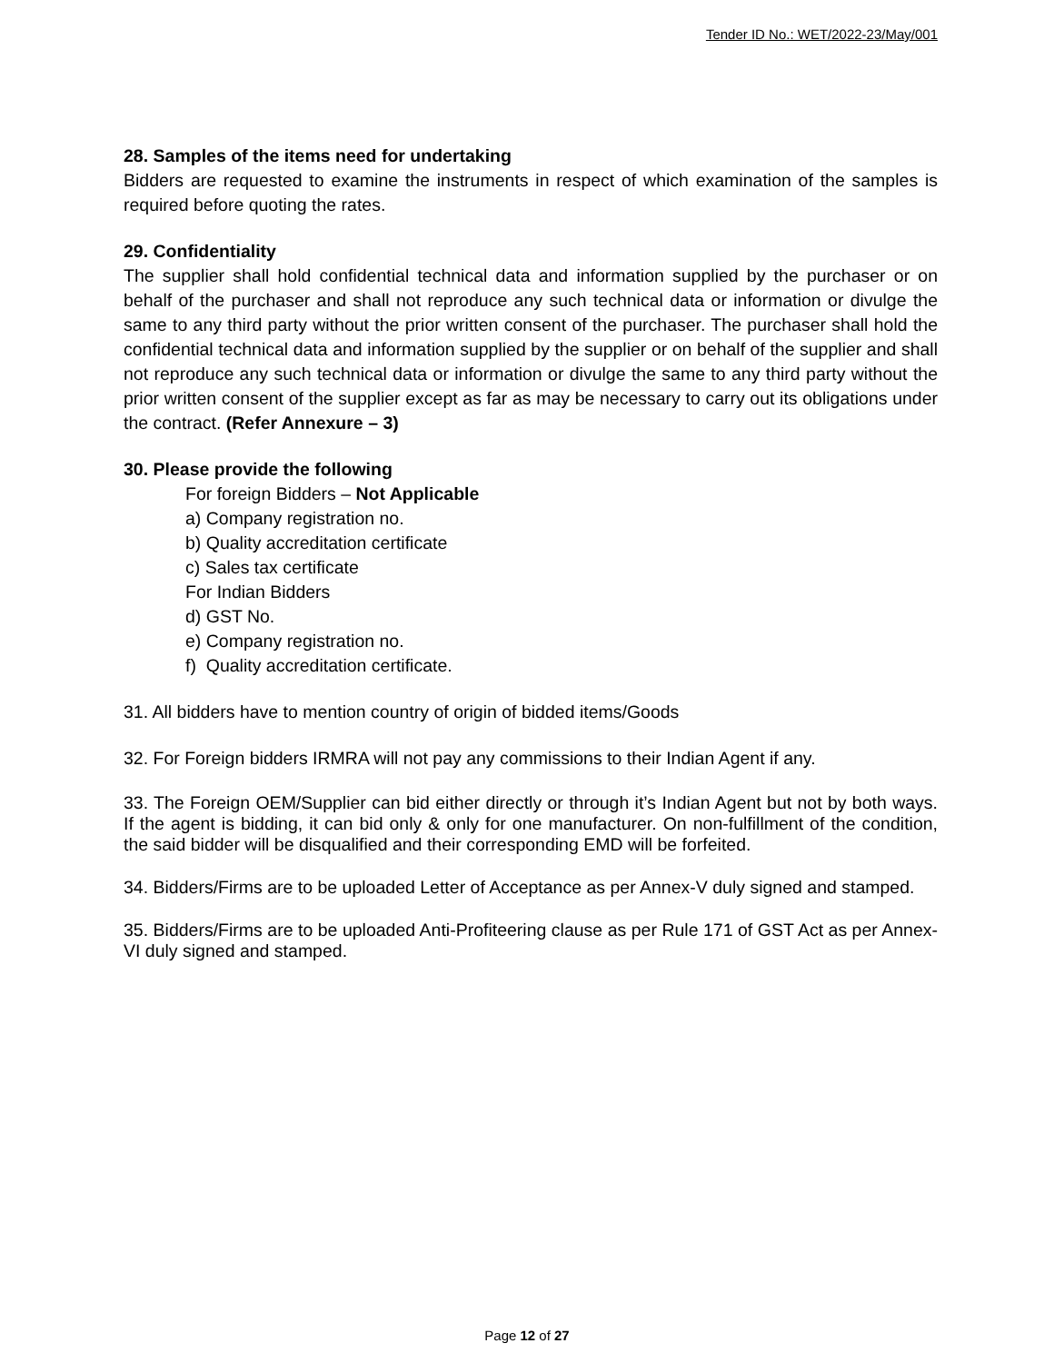Tender ID No.: WET/2022-23/May/001
28. Samples of the items need for undertaking
Bidders are requested to examine the instruments in respect of which examination of the samples is required before quoting the rates.
29. Confidentiality
The supplier shall hold confidential technical data and information supplied by the purchaser or on behalf of the purchaser and shall not reproduce any such technical data or information or divulge the same to any third party without the prior written consent of the purchaser. The purchaser shall hold the confidential technical data and information supplied by the supplier or on behalf of the supplier and shall not reproduce any such technical data or information or divulge the same to any third party without the prior written consent of the supplier except as far as may be necessary to carry out its obligations under the contract. (Refer Annexure – 3)
30. Please provide the following
For foreign Bidders – Not Applicable
a) Company registration no.
b) Quality accreditation certificate
c) Sales tax certificate
For Indian Bidders
d) GST No.
e) Company registration no.
f) Quality accreditation certificate.
31. All bidders have to mention country of origin of bidded items/Goods
32. For Foreign bidders IRMRA will not pay any commissions to their Indian Agent if any.
33. The Foreign OEM/Supplier can bid either directly or through it’s Indian Agent but not by both ways. If the agent is bidding, it can bid only & only for one manufacturer. On non-fulfillment of the condition, the said bidder will be disqualified and their corresponding EMD will be forfeited.
34. Bidders/Firms are to be uploaded Letter of Acceptance as per Annex-V duly signed and stamped.
35. Bidders/Firms are to be uploaded Anti-Profiteering clause as per Rule 171 of GST Act as per Annex-VI duly signed and stamped.
Page 12 of 27